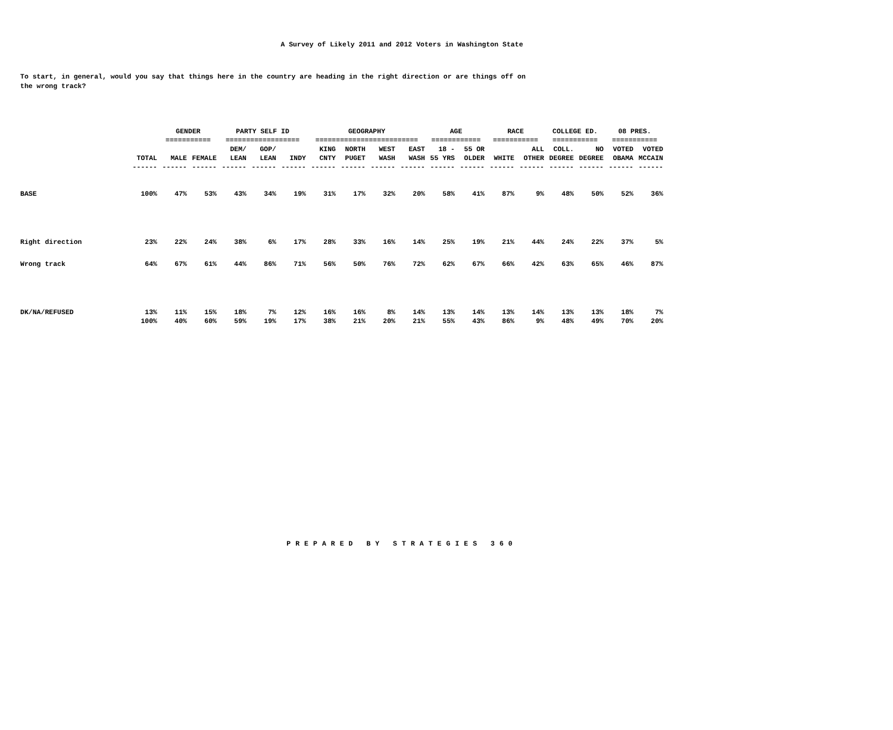A Survey of Likely 2011 and 2012 Voters in Washington State
To start, in general, would you say that things here in the country are heading in the right direction or are things off on the wrong track?
| | | GENDER | | PARTY SELF ID | | | GEOGRAPHY | | | | AGE | | RACE | | COLLEGE ED. | | 08 PRES. | |
| | | =========== | | ================== | | | ========================= | | | | ============ | | =========== | | =========== | | =========== | |
| | | | | DEM/ | GOP/ | | KING | NORTH | WEST | EAST | 18 - | 55 OR | | ALL | COLL. | NO | VOTED | VOTED |
| | TOTAL | MALE | FEMALE | LEAN | LEAN | INDY | CNTY | PUGET | WASH | WASH | 55 YRS | OLDER | WHITE | OTHER | DEGREE | DEGREE | OBAMA | MCCAIN |
| | ------ | ------ | ------ | ------ | ------ | ------ | ------ | ------ | ------ | ------ | ------ | ------ | ------ | ------ | ------ | ------ | ------ | ------ |
| BASE | 100% | 47% | 53% | 43% | 34% | 19% | 31% | 17% | 32% | 20% | 58% | 41% | 87% | 9% | 48% | 50% | 52% | 36% |
| Right direction | 23% | 22% | 24% | 38% | 6% | 17% | 28% | 33% | 16% | 14% | 25% | 19% | 21% | 44% | 24% | 22% | 37% | 5% |
| Wrong track | 64% | 67% | 61% | 44% | 86% | 71% | 56% | 50% | 76% | 72% | 62% | 67% | 66% | 42% | 63% | 65% | 46% | 87% |
| DK/NA/REFUSED | 13% | 11% | 15% | 18% | 7% | 12% | 16% | 16% | 8% | 14% | 13% | 14% | 13% | 14% | 13% | 13% | 18% | 7% |
| | 100% | 40% | 60% | 59% | 19% | 17% | 38% | 21% | 20% | 21% | 55% | 43% | 86% | 9% | 48% | 49% | 70% | 20% |
PREPARED BY STRATEGIES 360